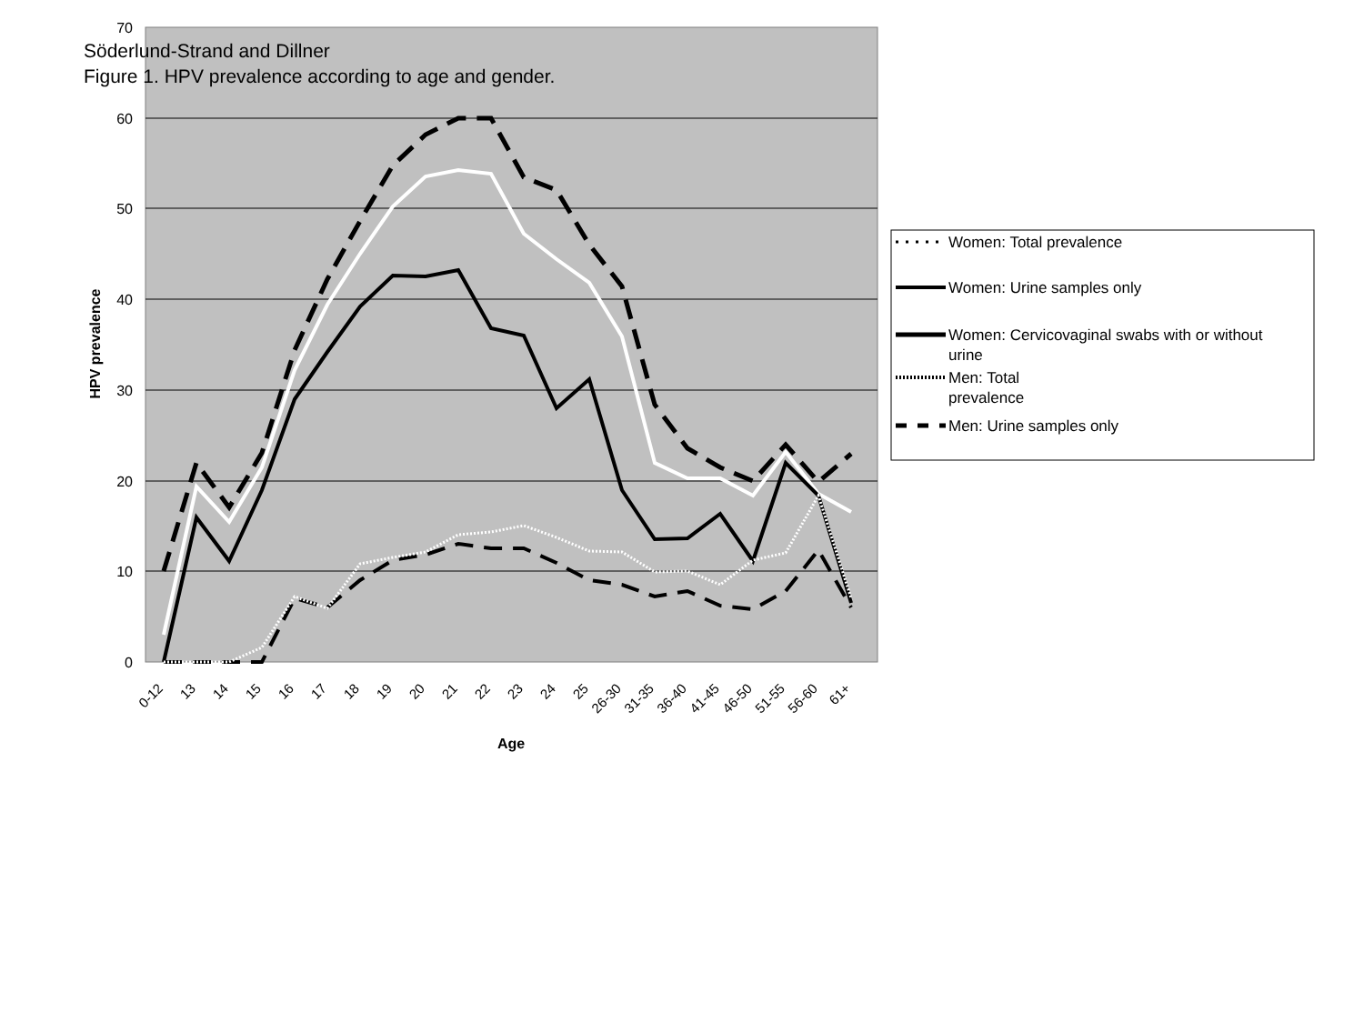Söderlund-Strand and Dillner
Figure 1. HPV prevalence according to age and gender.
70
60
50
40
30
20
10
0
HPV prevalence
0-12
13
14
15
16
17
18
19
20
21
22
23
24
25
26-30
31-35
36-40
41-45
46-50
51-55
56-60
61+
Age
Women: Total prevalence
Women: Urine samples only
Women: Cervicovaginal swabs with or without
urine
Men: Total
prevalence
Men: Urine samples only